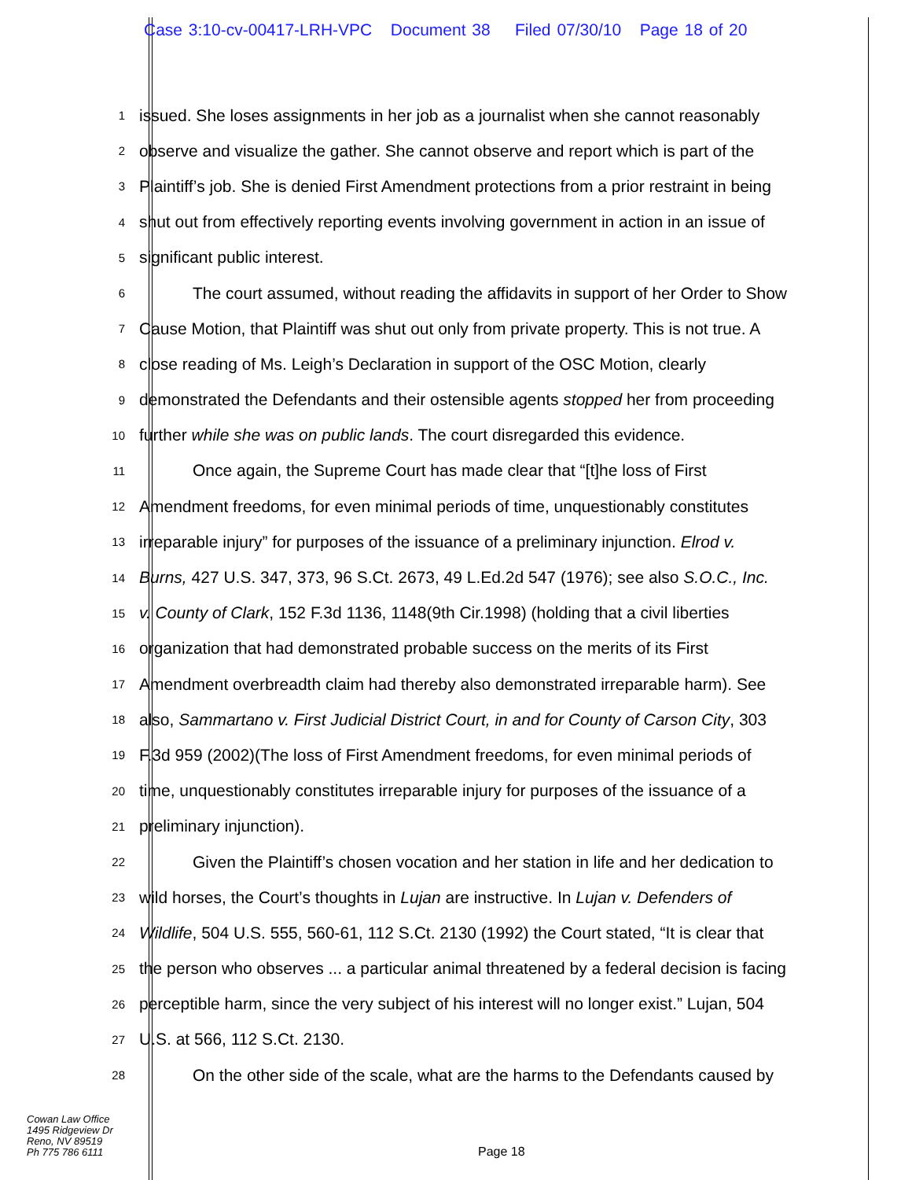Case 3:10-cv-00417-LRH-VPC Document 38 Filed 07/30/10 Page 18 of 20
1 issued. She loses assignments in her job as a journalist when she cannot reasonably
2 observe and visualize the gather. She cannot observe and report which is part of the
3 Plaintiff’s job. She is denied First Amendment protections from a prior restraint in being
4 shut out from effectively reporting events involving government in action in an issue of
5 significant public interest.
6 The court assumed, without reading the affidavits in support of her Order to Show
7 Cause Motion, that Plaintiff was shut out only from private property. This is not true. A
8 close reading of Ms. Leigh’s Declaration in support of the OSC Motion, clearly
9 demonstrated the Defendants and their ostensible agents stopped her from proceeding
10 further while she was on public lands. The court disregarded this evidence.
11 Once again, the Supreme Court has made clear that “[t]he loss of First
12 Amendment freedoms, for even minimal periods of time, unquestionably constitutes
13 irreparable injury” for purposes of the issuance of a preliminary injunction. Elrod v.
14 Burns, 427 U.S. 347, 373, 96 S.Ct. 2673, 49 L.Ed.2d 547 (1976); see also S.O.C., Inc.
15 v. County of Clark, 152 F.3d 1136, 1148(9th Cir.1998) (holding that a civil liberties
16 organization that had demonstrated probable success on the merits of its First
17 Amendment overbreadth claim had thereby also demonstrated irreparable harm). See
18 also, Sammartano v. First Judicial District Court, in and for County of Carson City, 303
19 F.3d 959 (2002)(The loss of First Amendment freedoms, for even minimal periods of
20 time, unquestionably constitutes irreparable injury for purposes of the issuance of a
21 preliminary injunction).
22 Given the Plaintiff’s chosen vocation and her station in life and her dedication to
23 wild horses, the Court’s thoughts in Lujan are instructive. In Lujan v. Defenders of
24 Wildlife, 504 U.S. 555, 560-61, 112 S.Ct. 2130 (1992) the Court stated, “It is clear that
25 the person who observes ... a particular animal threatened by a federal decision is facing
26 perceptible harm, since the very subject of his interest will no longer exist.” Lujan, 504
27 U.S. at 566, 112 S.Ct. 2130.
28 On the other side of the scale, what are the harms to the Defendants caused by
Cowan Law Office
1495 Ridgeview Dr
Reno, NV 89519
Ph 775 786 6111
Page 18